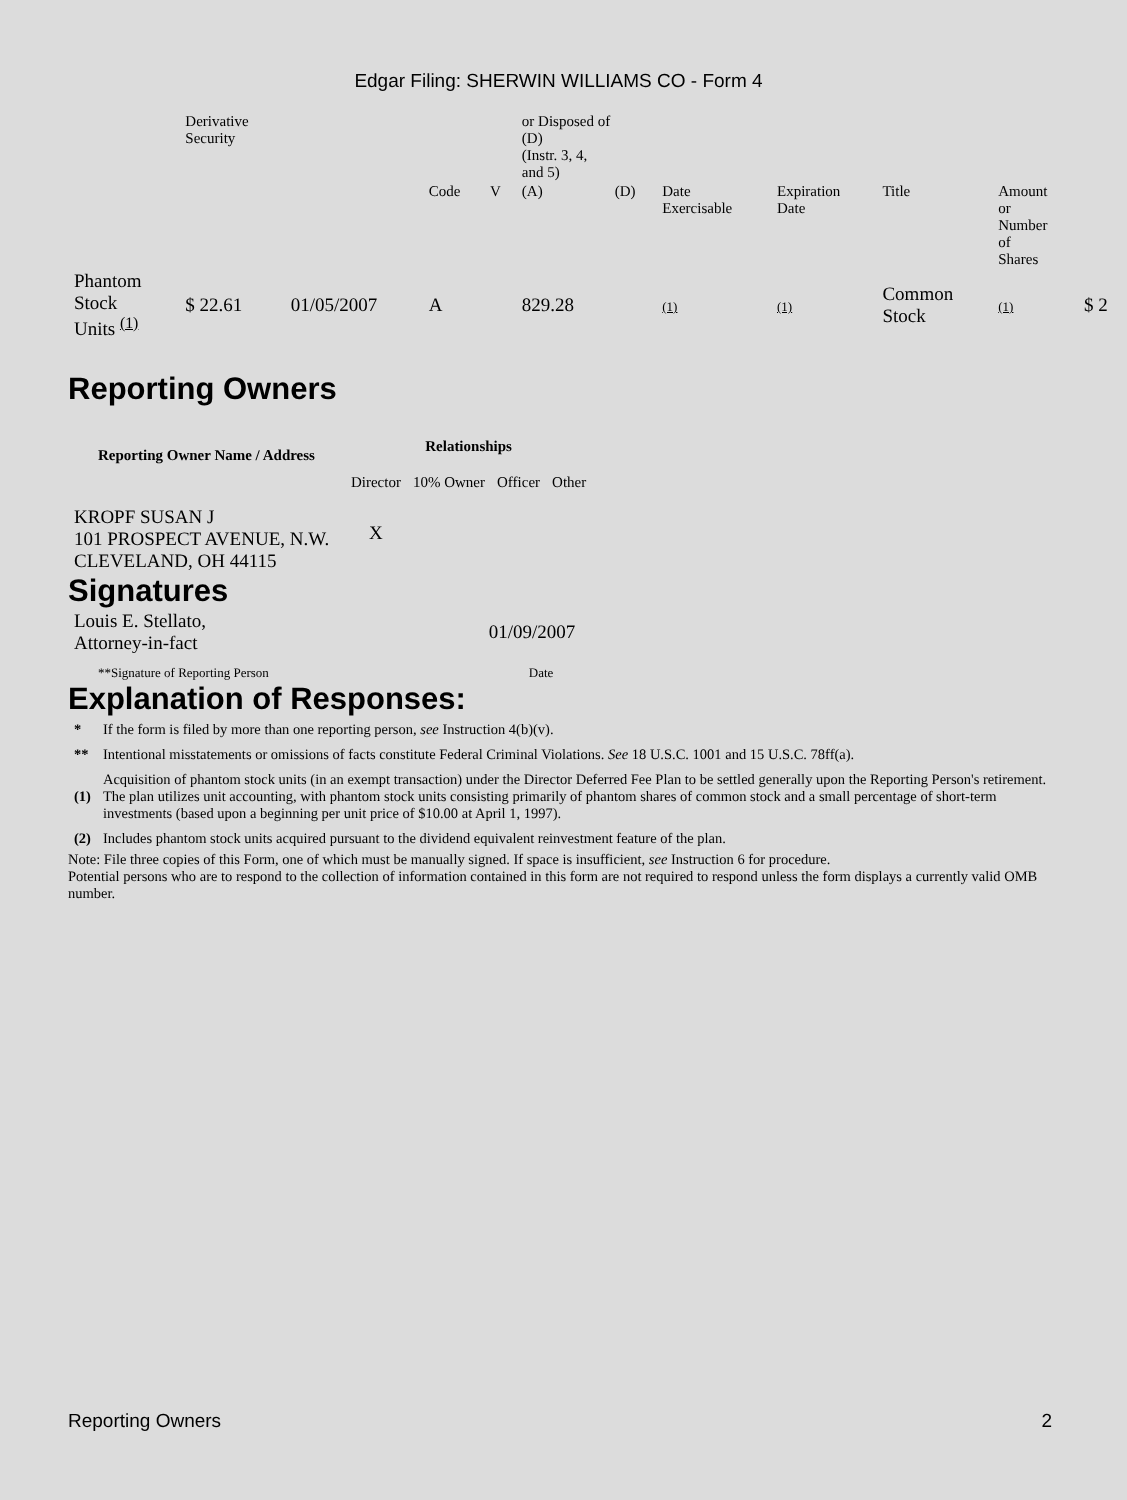Edgar Filing: SHERWIN WILLIAMS CO - Form 4
| | Derivative Security | | | | or Disposed of (D) (Instr. 3, 4, and 5) | | | | | | |
| | | | Code | V | (A) | (D) | Date Exercisable | Expiration Date | Title | Amount or Number of Shares | |
| Phantom Stock Units <sup>(1)</sup> | $ 22.61 | 01/05/2007 | A | | 829.28 | | (1) | (1) | Common Stock | (1) | $ 2 |
Reporting Owners
| Reporting Owner Name / Address | Relationships | | | |
| --- | --- | --- | --- | --- |
| | Director | 10% Owner | Officer | Other |
| KROPF SUSAN J 101 PROSPECT AVENUE, N.W. CLEVELAND, OH 44115 | X | | | |
Signatures
| Louis E. Stellato, Attorney-in-fact | 01/09/2007 |
| **Signature of Reporting Person | Date |
Explanation of Responses:
| * | If the form is filed by more than one reporting person, see Instruction 4(b)(v). |
| ** | Intentional misstatements or omissions of facts constitute Federal Criminal Violations. See 18 U.S.C. 1001 and 15 U.S.C. 78ff(a). |
| (1) | Acquisition of phantom stock units (in an exempt transaction) under the Director Deferred Fee Plan to be settled generally upon the Reporting Person's retirement. The plan utilizes unit accounting, with phantom stock units consisting primarily of phantom shares of common stock and a small percentage of short-term investments (based upon a beginning per unit price of $10.00 at April 1, 1997). |
| (2) | Includes phantom stock units acquired pursuant to the dividend equivalent reinvestment feature of the plan. |
Note: File three copies of this Form, one of which must be manually signed. If space is insufficient, see Instruction 6 for procedure.
Potential persons who are to respond to the collection of information contained in this form are not required to respond unless the form displays a currently valid OMB number.
Reporting Owners 2